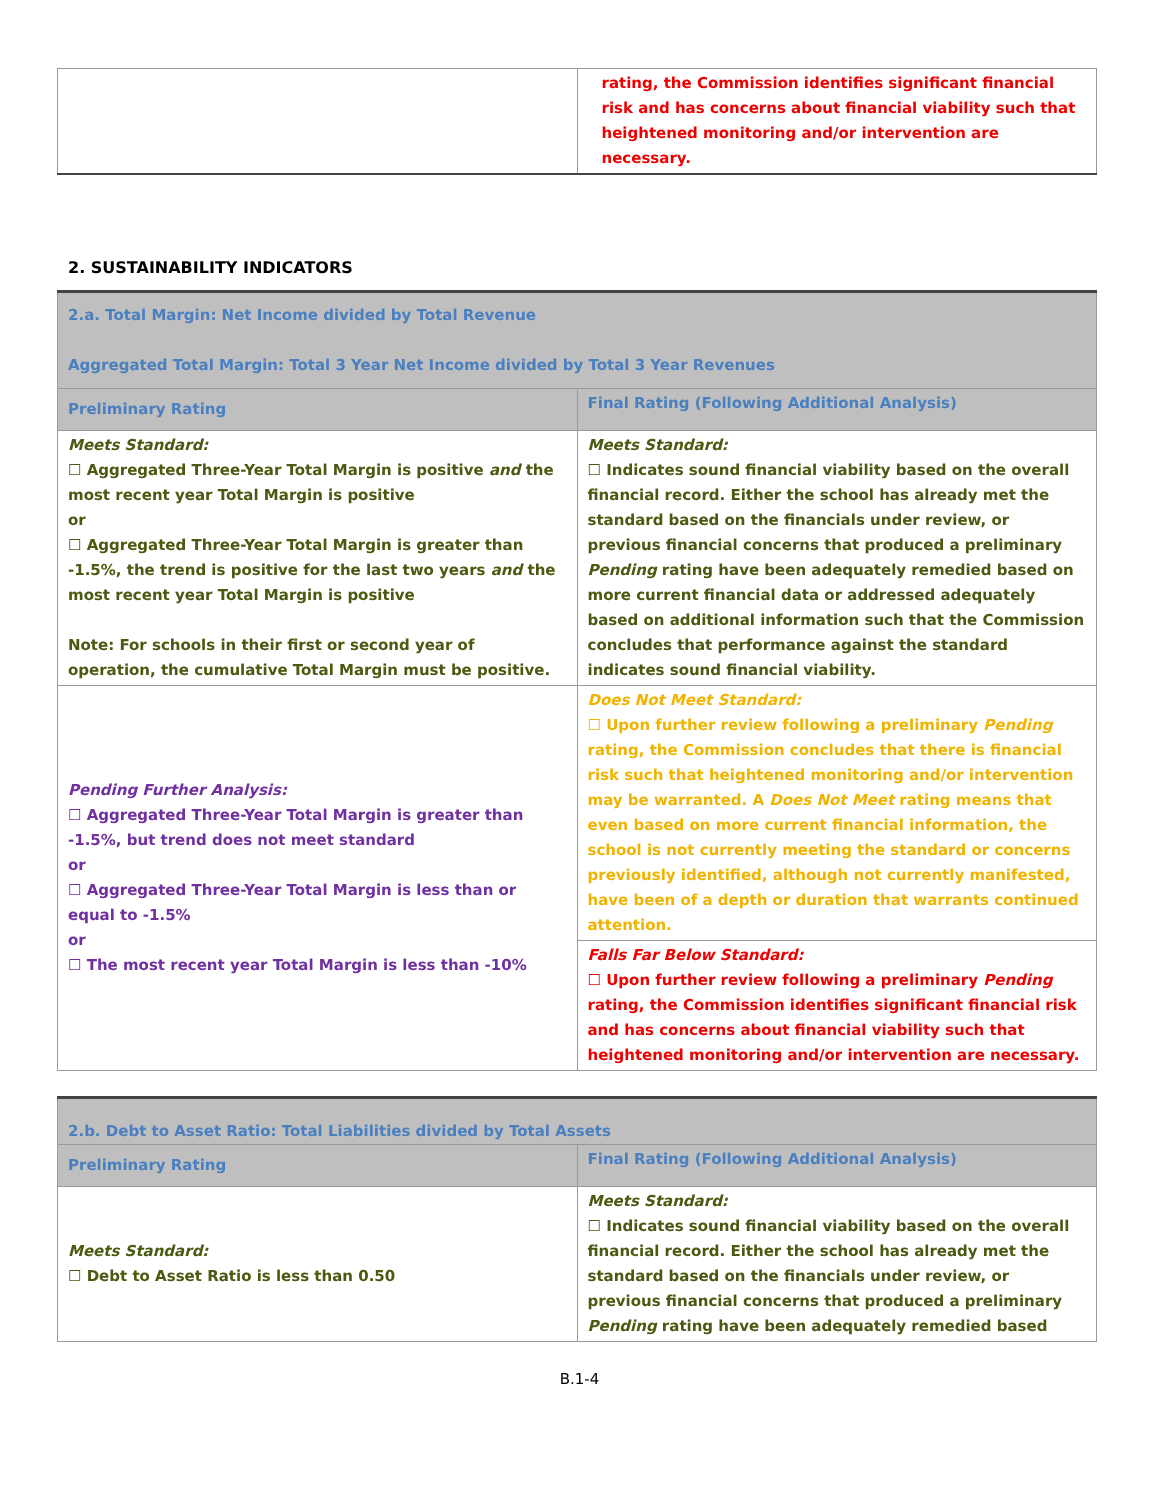| | rating, the Commission identifies significant financial risk and has concerns about financial viability such that heightened monitoring and/or intervention are necessary. |
2. SUSTAINABILITY INDICATORS
| 2.a. Total Margin: Net Income divided by Total Revenue Aggregated Total Margin: Total 3 Year Net Income divided by Total 3 Year Revenues | |
| Preliminary Rating | Final Rating (Following Additional Analysis) |
| Meets Standard: ☐ Aggregated Three-Year Total Margin is positive and the most recent year Total Margin is positive or ☐ Aggregated Three-Year Total Margin is greater than -1.5%, the trend is positive for the last two years and the most recent year Total Margin is positive Note: For schools in their first or second year of operation, the cumulative Total Margin must be positive. | Meets Standard: ☐ Indicates sound financial viability based on the overall financial record. Either the school has already met the standard based on the financials under review, or previous financial concerns that produced a preliminary Pending rating have been adequately remedied based on more current financial data or addressed adequately based on additional information such that the Commission concludes that performance against the standard indicates sound financial viability. |
| Pending Further Analysis: ☐ Aggregated Three-Year Total Margin is greater than -1.5%, but trend does not meet standard or ☐ Aggregated Three-Year Total Margin is less than or equal to -1.5% or ☐ The most recent year Total Margin is less than -10% | Does Not Meet Standard: ☐ Upon further review following a preliminary Pending rating, the Commission concludes that there is financial risk such that heightened monitoring and/or intervention may be warranted. A Does Not Meet rating means that even based on more current financial information, the school is not currently meeting the standard or concerns previously identified, although not currently manifested, have been of a depth or duration that warrants continued attention. |
| | Falls Far Below Standard: ☐ Upon further review following a preliminary Pending rating, the Commission identifies significant financial risk and has concerns about financial viability such that heightened monitoring and/or intervention are necessary. |
| 2.b. Debt to Asset Ratio: Total Liabilities divided by Total Assets | |
| Preliminary Rating | Final Rating (Following Additional Analysis) |
| Meets Standard: ☐ Debt to Asset Ratio is less than 0.50 | Meets Standard: ☐ Indicates sound financial viability based on the overall financial record. Either the school has already met the standard based on the financials under review, or previous financial concerns that produced a preliminary Pending rating have been adequately remedied based |
B.1-4